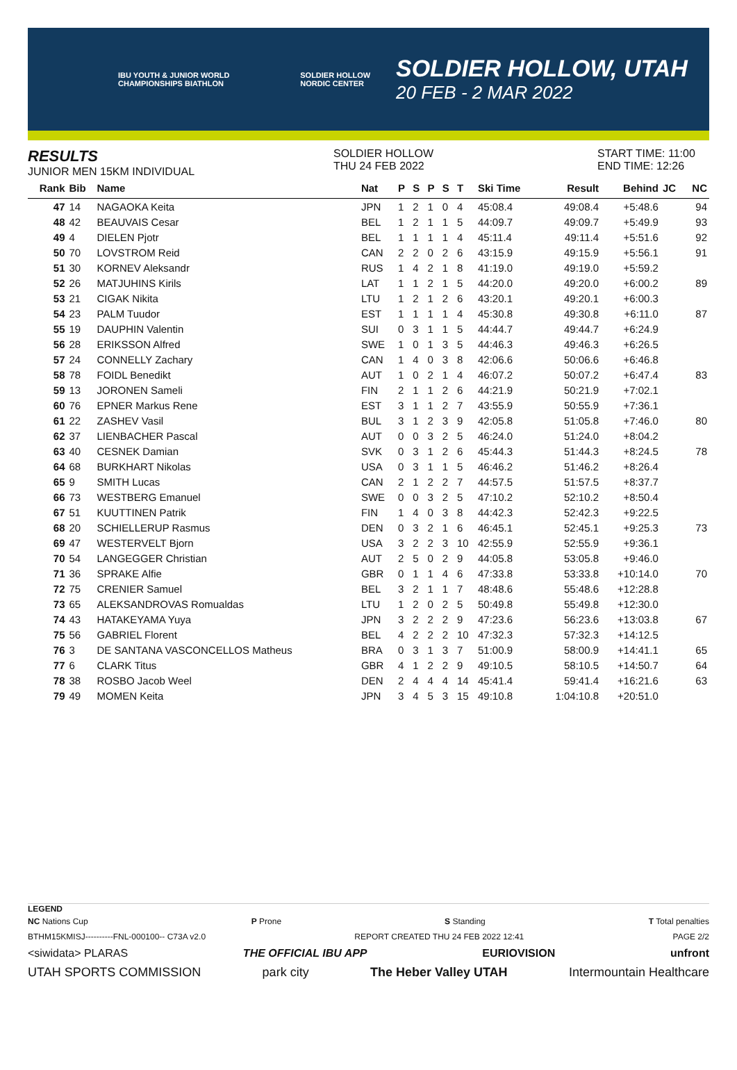IBU YOUTH & JUNIOR WORLD CHAMPIONSHIPS BIATHLON SOLDIER HOLLOW NORDIC CENTER
SOLDIER HOLLOW, UTAH
20 FEB - 2 MAR 2022
RESULTS
JUNIOR MEN 15KM INDIVIDUAL
SOLDIER HOLLOW
THU 24 FEB 2022
START TIME: 11:00
END TIME: 12:26
| Rank | Bib | Name | Nat | P | S | P | S | T | Ski Time | Result | Behind | JC | NC |
| --- | --- | --- | --- | --- | --- | --- | --- | --- | --- | --- | --- | --- | --- |
| 47 | 14 | NAGAOKA Keita | JPN | 1 | 2 | 1 | 0 | 4 | 45:08.4 | 49:08.4 | +5:48.6 | | 94 |
| 48 | 42 | BEAUVAIS Cesar | BEL | 1 | 2 | 1 | 1 | 5 | 44:09.7 | 49:09.7 | +5:49.9 | | 93 |
| 49 | 4 | DIELEN Pjotr | BEL | 1 | 1 | 1 | 1 | 4 | 45:11.4 | 49:11.4 | +5:51.6 | | 92 |
| 50 | 70 | LOVSTROM Reid | CAN | 2 | 2 | 0 | 2 | 6 | 43:15.9 | 49:15.9 | +5:56.1 | | 91 |
| 51 | 30 | KORNEV Aleksandr | RUS | 1 | 4 | 2 | 1 | 8 | 41:19.0 | 49:19.0 | +5:59.2 | | |
| 52 | 26 | MATJUHINS Kirils | LAT | 1 | 1 | 2 | 1 | 5 | 44:20.0 | 49:20.0 | +6:00.2 | | 89 |
| 53 | 21 | CIGAK Nikita | LTU | 1 | 2 | 1 | 2 | 6 | 43:20.1 | 49:20.1 | +6:00.3 | | |
| 54 | 23 | PALM Tuudor | EST | 1 | 1 | 1 | 1 | 4 | 45:30.8 | 49:30.8 | +6:11.0 | | 87 |
| 55 | 19 | DAUPHIN Valentin | SUI | 0 | 3 | 1 | 1 | 5 | 44:44.7 | 49:44.7 | +6:24.9 | | |
| 56 | 28 | ERIKSSON Alfred | SWE | 1 | 0 | 1 | 3 | 5 | 44:46.3 | 49:46.3 | +6:26.5 | | |
| 57 | 24 | CONNELLY Zachary | CAN | 1 | 4 | 0 | 3 | 8 | 42:06.6 | 50:06.6 | +6:46.8 | | |
| 58 | 78 | FOIDL Benedikt | AUT | 1 | 0 | 2 | 1 | 4 | 46:07.2 | 50:07.2 | +6:47.4 | | 83 |
| 59 | 13 | JORONEN Sameli | FIN | 2 | 1 | 1 | 2 | 6 | 44:21.9 | 50:21.9 | +7:02.1 | | |
| 60 | 76 | EPNER Markus Rene | EST | 3 | 1 | 1 | 2 | 7 | 43:55.9 | 50:55.9 | +7:36.1 | | |
| 61 | 22 | ZASHEV Vasil | BUL | 3 | 1 | 2 | 3 | 9 | 42:05.8 | 51:05.8 | +7:46.0 | | 80 |
| 62 | 37 | LIENBACHER Pascal | AUT | 0 | 0 | 3 | 2 | 5 | 46:24.0 | 51:24.0 | +8:04.2 | | |
| 63 | 40 | CESNEK Damian | SVK | 0 | 3 | 1 | 2 | 6 | 45:44.3 | 51:44.3 | +8:24.5 | | 78 |
| 64 | 68 | BURKHART Nikolas | USA | 0 | 3 | 1 | 1 | 5 | 46:46.2 | 51:46.2 | +8:26.4 | | |
| 65 | 9 | SMITH Lucas | CAN | 2 | 1 | 2 | 2 | 7 | 44:57.5 | 51:57.5 | +8:37.7 | | |
| 66 | 73 | WESTBERG Emanuel | SWE | 0 | 0 | 3 | 2 | 5 | 47:10.2 | 52:10.2 | +8:50.4 | | |
| 67 | 51 | KUUTTINEN Patrik | FIN | 1 | 4 | 0 | 3 | 8 | 44:42.3 | 52:42.3 | +9:22.5 | | |
| 68 | 20 | SCHIELLERUP Rasmus | DEN | 0 | 3 | 2 | 1 | 6 | 46:45.1 | 52:45.1 | +9:25.3 | | 73 |
| 69 | 47 | WESTERVELT Bjorn | USA | 3 | 2 | 2 | 3 | 10 | 42:55.9 | 52:55.9 | +9:36.1 | | |
| 70 | 54 | LANGEGGER Christian | AUT | 2 | 5 | 0 | 2 | 9 | 44:05.8 | 53:05.8 | +9:46.0 | | |
| 71 | 36 | SPRAKE Alfie | GBR | 0 | 1 | 1 | 4 | 6 | 47:33.8 | 53:33.8 | +10:14.0 | | 70 |
| 72 | 75 | CRENIER Samuel | BEL | 3 | 2 | 1 | 1 | 7 | 48:48.6 | 55:48.6 | +12:28.8 | | |
| 73 | 65 | ALEKSANDROVAS Romualdas | LTU | 1 | 2 | 0 | 2 | 5 | 50:49.8 | 55:49.8 | +12:30.0 | | |
| 74 | 43 | HATAKEYAMA Yuya | JPN | 3 | 2 | 2 | 2 | 9 | 47:23.6 | 56:23.6 | +13:03.8 | | 67 |
| 75 | 56 | GABRIEL Florent | BEL | 4 | 2 | 2 | 2 | 10 | 47:32.3 | 57:32.3 | +14:12.5 | | |
| 76 | 3 | DE SANTANA VASCONCELLOS Matheus | BRA | 0 | 3 | 1 | 3 | 7 | 51:00.9 | 58:00.9 | +14:41.1 | | 65 |
| 77 | 6 | CLARK Titus | GBR | 4 | 1 | 2 | 2 | 9 | 49:10.5 | 58:10.5 | +14:50.7 | | 64 |
| 78 | 38 | ROSBO Jacob Weel | DEN | 2 | 4 | 4 | 4 | 14 | 45:41.4 | 59:41.4 | +16:21.6 | | 63 |
| 79 | 49 | MOMEN Keita | JPN | 3 | 4 | 5 | 3 | 15 | 49:10.8 | 1:04:10.8 | +20:51.0 | | |
LEGEND
NC Nations Cup P Prone S Standing T Total penalties
BTHM15KMISJ----------FNL-000100-- C73A v2.0 REPORT CREATED THU 24 FEB 2022 12:41 PAGE 2/2
<siwidata> PLARAS THE OFFICIAL IBU APP EURIOVISION unfront
UTAH SPORTS COMMISSION park city The Heber Valley UTAH Intermountain Healthcare